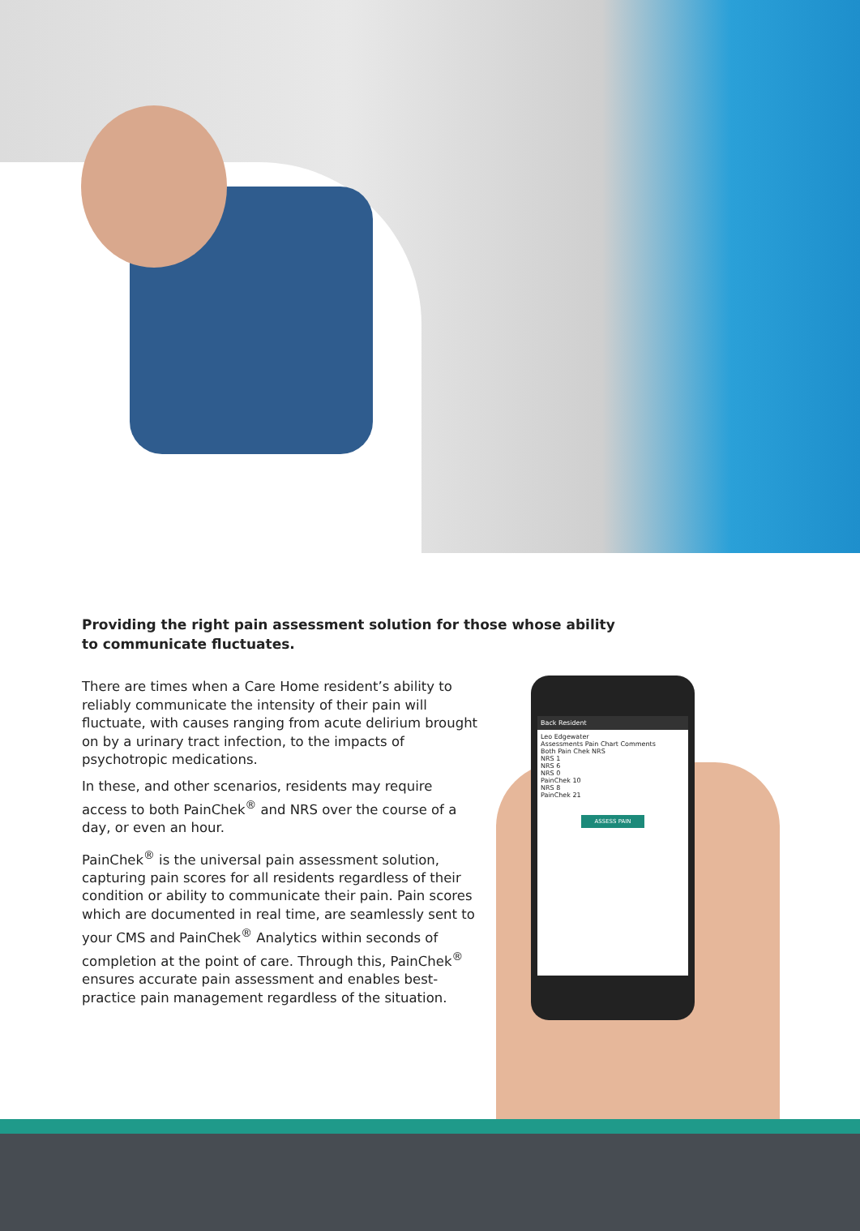Providing the right pain assessment solution for those whose ability to communicate fluctuates.
There are times when a Care Home resident’s ability to reliably communicate the intensity of their pain will fluctuate, with causes ranging from acute delirium brought on by a urinary tract infection, to the impacts of psychotropic medications.
In these, and other scenarios, residents may require access to both PainChek<sup>®</sup> and NRS over the course of a day, or even an hour.
PainChek<sup>®</sup> is the universal pain assessment solution, capturing pain scores for all residents regardless of their condition or ability to communicate their pain. Pain scores which are documented in real time, are seamlessly sent to your CMS and PainChek<sup>®</sup> Analytics within seconds of completion at the point of care. Through this, PainChek<sup>®</sup> ensures accurate pain assessment and enables best-practice pain management regardless of the situation.
Back Resident
Leo Edgewater
Assessments Pain Chart Comments
Both Pain Chek NRS
NRS 1
NRS 6
NRS 0
PainChek 10
NRS 8
PainChek 21
ASSESS PAIN